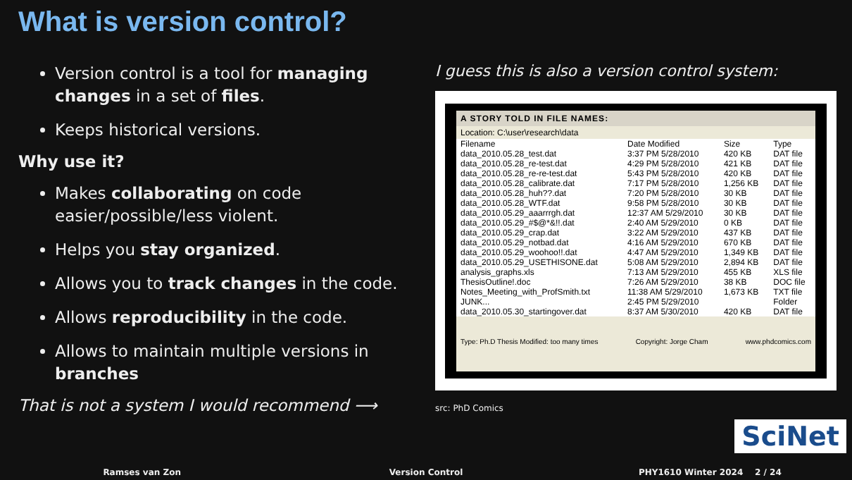What is version control?
Version control is a tool for managing changes in a set of files.
Keeps historical versions.
Why use it?
Makes collaborating on code easier/possible/less violent.
Helps you stay organized.
Allows you to track changes in the code.
Allows reproducibility in the code.
Allows to maintain multiple versions in branches
That is not a system I would recommend ⟶
I guess this is also a version control system:
A STORY TOLD IN FILE NAMES:
Location: C:\user\research\data
| Filename | Date Modified | Size | Type |
| --- | --- | --- | --- |
| data_2010.05.28_test.dat | 3:37 PM 5/28/2010 | 420 KB | DAT file |
| data_2010.05.28_re-test.dat | 4:29 PM 5/28/2010 | 421 KB | DAT file |
| data_2010.05.28_re-re-test.dat | 5:43 PM 5/28/2010 | 420 KB | DAT file |
| data_2010.05.28_calibrate.dat | 7:17 PM 5/28/2010 | 1,256 KB | DAT file |
| data_2010.05.28_huh??.dat | 7:20 PM 5/28/2010 | 30 KB | DAT file |
| data_2010.05.28_WTF.dat | 9:58 PM 5/28/2010 | 30 KB | DAT file |
| data_2010.05.29_aaarrrgh.dat | 12:37 AM 5/29/2010 | 30 KB | DAT file |
| data_2010.05.29_#$@*&!!.dat | 2:40 AM 5/29/2010 | 0 KB | DAT file |
| data_2010.05.29_crap.dat | 3:22 AM 5/29/2010 | 437 KB | DAT file |
| data_2010.05.29_notbad.dat | 4:16 AM 5/29/2010 | 670 KB | DAT file |
| data_2010.05.29_woohoo!!.dat | 4:47 AM 5/29/2010 | 1,349 KB | DAT file |
| data_2010.05.29_USETHISONE.dat | 5:08 AM 5/29/2010 | 2,894 KB | DAT file |
| analysis_graphs.xls | 7:13 AM 5/29/2010 | 455 KB | XLS file |
| ThesisOutline!.doc | 7:26 AM 5/29/2010 | 38 KB | DOC file |
| Notes_Meeting_with_ProfSmith.txt | 11:38 AM 5/29/2010 | 1,673 KB | TXT file |
| JUNK... | 2:45 PM 5/29/2010 | | Folder |
| data_2010.05.30_startingover.dat | 8:37 AM 5/30/2010 | 420 KB | DAT file |
Type: Ph.D Thesis Modified: too many times Copyright: Jorge Cham www.phdcomics.com
src: PhD Comics
SciNet
Ramses van Zon Version Control PHY1610 Winter 2024 2 / 24